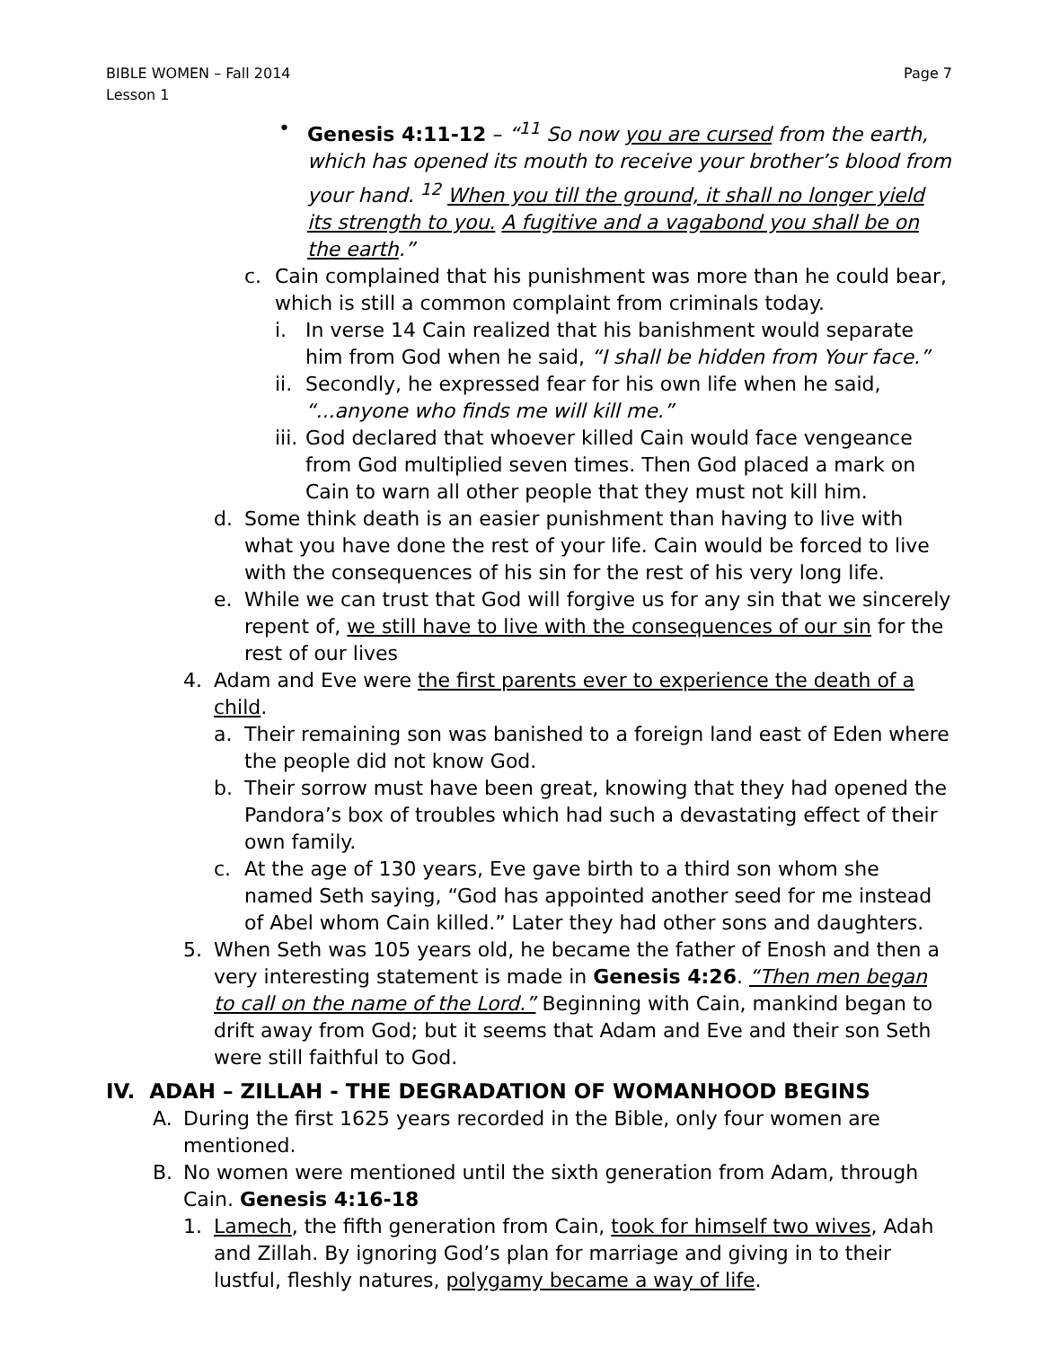BIBLE WOMEN – Fall 2014
Lesson 1
Page 7
• Genesis 4:11-12 – “<sup>11</sup> So now you are cursed from the earth, which has opened its mouth to receive your brother’s blood from your hand. <sup>12</sup> When you till the ground, it shall no longer yield its strength to you. A fugitive and a vagabond you shall be on the earth.”
c. Cain complained that his punishment was more than he could bear, which is still a common complaint from criminals today.
i. In verse 14 Cain realized that his banishment would separate him from God when he said, “I shall be hidden from Your face.”
ii.
Secondly, he expressed fear for his own life when he said, “...anyone who finds me will kill me.”
iii.
God declared that whoever killed Cain would face vengeance from God multiplied seven times. Then God placed a mark on Cain to warn all other people that they must not kill him.
d. Some think death is an easier punishment than having to live with what you have done the rest of your life. Cain would be forced to live with the consequences of his sin for the rest of his very long life.
e. While we can trust that God will forgive us for any sin that we sincerely repent of, we still have to live with the consequences of our sin for the rest of our lives
4. Adam and Eve were the first parents ever to experience the death of a child.
a. Their remaining son was banished to a foreign land east of Eden where the people did not know God.
b. Their sorrow must have been great, knowing that they had opened the Pandora’s box of troubles which had such a devastating effect of their own family.
c. At the age of 130 years, Eve gave birth to a third son whom she named Seth saying, “God has appointed another seed for me instead of Abel whom Cain killed.” Later they had other sons and daughters.
5. When Seth was 105 years old, he became the father of Enosh and then a very interesting statement is made in Genesis 4:26. “Then men began to call on the name of the Lord.” Beginning with Cain, mankind began to drift away from God; but it seems that Adam and Eve and their son Seth were still faithful to God.
IV. ADAH – ZILLAH - THE DEGRADATION OF WOMANHOOD BEGINS
A. During the first 1625 years recorded in the Bible, only four women are mentioned.
B. No women were mentioned until the sixth generation from Adam, through Cain. Genesis 4:16-18
1. Lamech, the fifth generation from Cain, took for himself two wives, Adah and Zillah. By ignoring God’s plan for marriage and giving in to their lustful, fleshly natures, polygamy became a way of life.